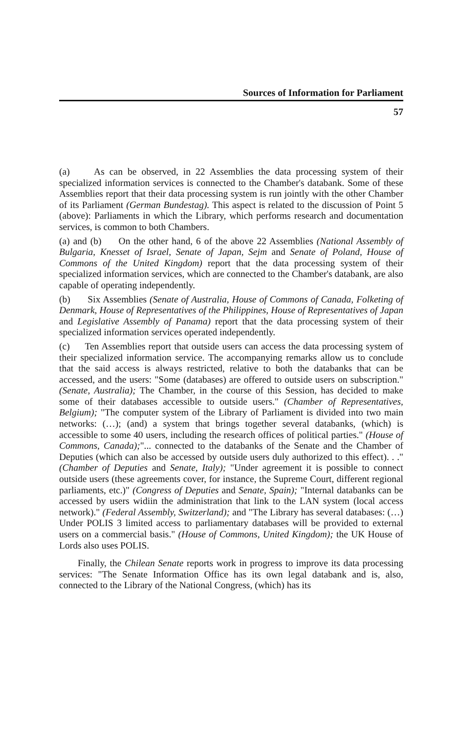Sources of Information for Parliament
57
(a) As can be observed, in 22 Assemblies the data processing system of their specialized information services is connected to the Chamber's databank. Some of these Assemblies report that their data processing system is run jointly with the other Chamber of its Parliament (German Bundestag). This aspect is related to the discussion of Point 5 (above): Parliaments in which the Library, which performs research and documentation services, is common to both Chambers.
(a) and (b) On the other hand, 6 of the above 22 Assemblies (National Assembly of Bulgaria, Knesset of Israel, Senate of Japan, Sejm and Senate of Poland, House of Commons of the United Kingdom) report that the data processing system of their specialized information services, which are connected to the Chamber's databank, are also capable of operating independently.
(b) Six Assemblies (Senate of Australia, House of Commons of Canada, Folketing of Denmark, House of Representatives of the Philippines, House of Representatives of Japan and Legislative Assembly of Panama) report that the data processing system of their specialized information services operated independently.
(c) Ten Assemblies report that outside users can access the data processing system of their specialized information service. The accompanying remarks allow us to conclude that the said access is always restricted, relative to both the databanks that can be accessed, and the users: "Some (databases) are offered to outside users on subscription." (Senate, Australia); The Chamber, in the course of this Session, has decided to make some of their databases accessible to outside users." (Chamber of Representatives, Belgium); "The computer system of the Library of Parliament is divided into two main networks: (…); (and) a system that brings together several databanks, (which) is accessible to some 40 users, including the research offices of political parties." (House of Commons, Canada);"... connected to the databanks of the Senate and the Chamber of Deputies (which can also be accessed by outside users duly authorized to this effect). . ." (Chamber of Deputies and Senate, Italy); "Under agreement it is possible to connect outside users (these agreements cover, for instance, the Supreme Court, different regional parliaments, etc.)" (Congress of Deputies and Senate, Spain); "Internal databanks can be accessed by users widiin the administration that link to the LAN system (local access network)." (Federal Assembly, Switzerland); and "The Library has several databases: (…) Under POLIS 3 limited access to parliamentary databases will be provided to external users on a commercial basis." (House of Commons, United Kingdom); the UK House of Lords also uses POLIS.
Finally, the Chilean Senate reports work in progress to improve its data processing services: "The Senate Information Office has its own legal databank and is, also, connected to the Library of the National Congress, (which) has its